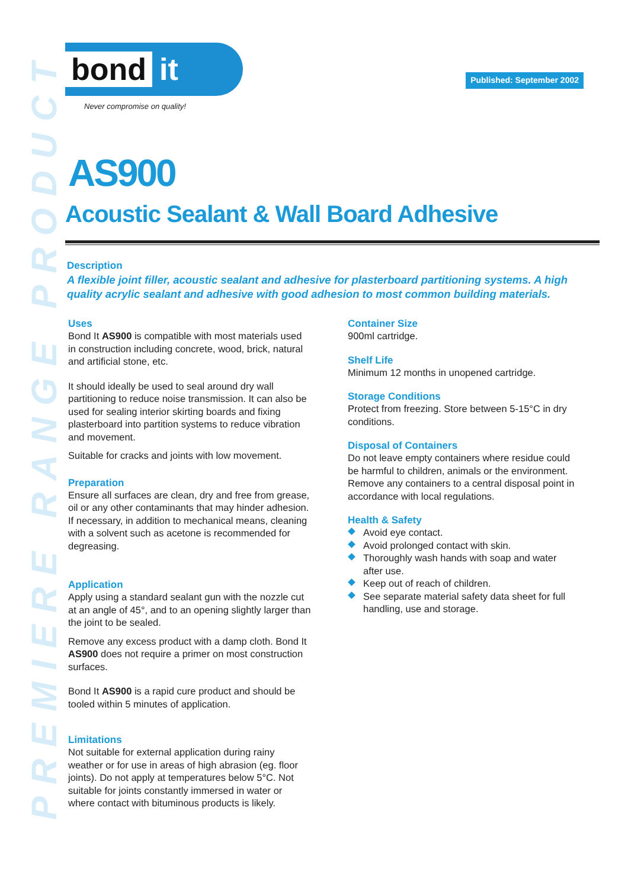PREMIERE RANGE PRODUCT
bond it
Never compromise on quality!
Published: September 2002
AS900
Acoustic Sealant & Wall Board Adhesive
Description
A flexible joint filler, acoustic sealant and adhesive for plasterboard partitioning systems. A high quality acrylic sealant and adhesive with good adhesion to most common building materials.
Uses
Bond It AS900 is compatible with most materials used in construction including concrete, wood, brick, natural and artificial stone, etc.
It should ideally be used to seal around dry wall partitioning to reduce noise transmission. It can also be used for sealing interior skirting boards and fixing plasterboard into partition systems to reduce vibration and movement.
Suitable for cracks and joints with low movement.
Preparation
Ensure all surfaces are clean, dry and free from grease, oil or any other contaminants that may hinder adhesion. If necessary, in addition to mechanical means, cleaning with a solvent such as acetone is recommended for degreasing.
Application
Apply using a standard sealant gun with the nozzle cut at an angle of 45°, and to an opening slightly larger than the joint to be sealed.
Remove any excess product with a damp cloth. Bond It AS900 does not require a primer on most construction surfaces.
Bond It AS900 is a rapid cure product and should be tooled within 5 minutes of application.
Limitations
Not suitable for external application during rainy weather or for use in areas of high abrasion (eg. floor joints). Do not apply at temperatures below 5°C. Not suitable for joints constantly immersed in water or where contact with bituminous products is likely.
Container Size
900ml cartridge.
Shelf Life
Minimum 12 months in unopened cartridge.
Storage Conditions
Protect from freezing. Store between 5-15°C in dry conditions.
Disposal of Containers
Do not leave empty containers where residue could be harmful to children, animals or the environment. Remove any containers to a central disposal point in accordance with local regulations.
Health & Safety
Avoid eye contact.
Avoid prolonged contact with skin.
Thoroughly wash hands with soap and water after use.
Keep out of reach of children.
See separate material safety data sheet for full handling, use and storage.